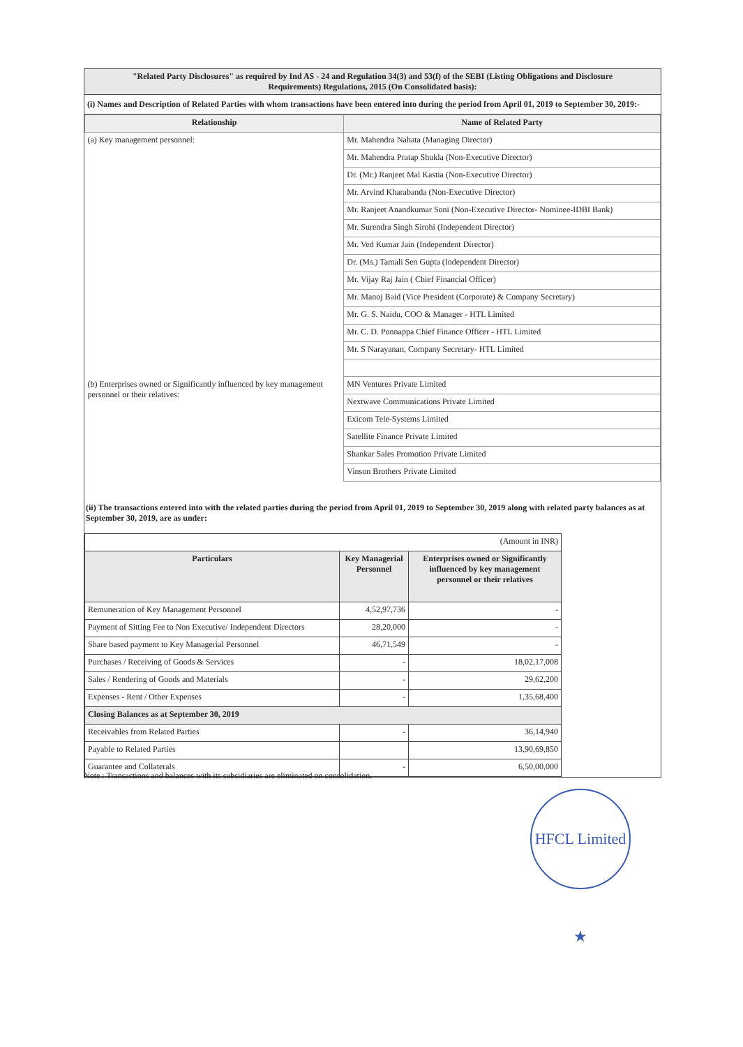"Related Party Disclosures" as required by Ind AS - 24 and Regulation 34(3) and 53(f) of the SEBI (Listing Obligations and Disclosure Requirements) Regulations, 2015 (On Consolidated basis):
(i) Names and Description of Related Parties with whom transactions have been entered into during the period from April 01, 2019 to September 30, 2019:-
| Relationship | Name of Related Party |
| --- | --- |
| (a) Key management personnel: | Mr. Mahendra Nahata (Managing Director) |
| | Mr. Mahendra Pratap Shukla (Non-Executive Director) |
| | Dr. (Mr.) Ranjeet Mal Kastia (Non-Executive Director) |
| | Mr. Arvind Kharabanda (Non-Executive Director) |
| | Mr. Ranjeet Anandkumar Soni (Non-Executive Director- Nominee-IDBI Bank) |
| | Mr. Surendra Singh Sirohi (Independent Director) |
| | Mr. Ved Kumar Jain (Independent Director) |
| | Dr. (Ms.) Tamali Sen Gupta (Independent Director) |
| | Mr. Vijay Raj Jain ( Chief Financial Officer) |
| | Mr. Manoj Baid (Vice President (Corporate) & Company Secretary) |
| | Mr. G. S. Naidu, COO & Manager - HTL Limited |
| | Mr. C. D. Ponnappa Chief Finance Officer - HTL Limited |
| | Mr. S Narayanan, Company Secretary- HTL Limited |
| (b) Enterprises owned or Significantly influenced by key management personnel or their relatives: | MN Ventures Private Limited |
| | Nextwave Communications Private Limited |
| | Exicom Tele-Systems Limited |
| | Satellite Finance Private Limited |
| | Shankar Sales Promotion Private Limited |
| | Vinson Brothers Private Limited |
(ii) The transactions entered into with the related parties during the period from April 01, 2019 to September 30, 2019 along with related party balances as at September 30, 2019, are as under:
| (Amount in INR) | | |
| Particulars | Key Managerial Personnel | Enterprises owned or Significantly influenced by key management personnel or their relatives |
| Remuneration of Key Management Personnel | 4,52,97,736 | - |
| Payment of Sitting Fee to Non Executive/ Independent Directors | 28,20,000 | - |
| Share based payment to Key Managerial Personnel | 46,71,549 | - |
| Purchases / Receiving of Goods & Services | - | 18,02,17,008 |
| Sales / Rendering of Goods and Materials | - | 29,62,200 |
| Expenses - Rent / Other Expenses | - | 1,35,68,400 |
| Closing Balances as at September 30, 2019 | | |
| Receivables from Related Parties | - | 36,14,940 |
| Payable to Related Parties | | 13,90,69,850 |
| Guarantee and Collaterals | - | 6,50,00,000 |
Note : Transactions and balances with its subsidiaries are eliminated on consolidation.
HFCL Limited ★